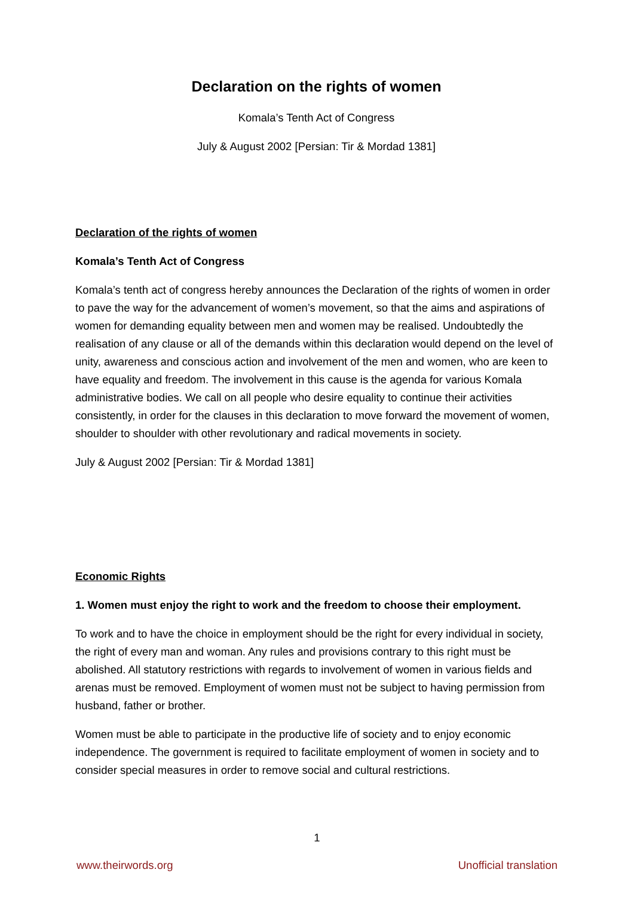Declaration on the rights of women
Komala’s Tenth Act of Congress
July & August 2002 [Persian: Tir & Mordad 1381]
Declaration of the rights of women
Komala’s Tenth Act of Congress
Komala’s tenth act of congress hereby announces the Declaration of the rights of women in order to pave the way for the advancement of women’s movement, so that the aims and aspirations of women for demanding equality between men and women may be realised. Undoubtedly the realisation of any clause or all of the demands within this declaration would depend on the level of unity, awareness and conscious action and involvement of the men and women, who are keen to have equality and freedom. The involvement in this cause is the agenda for various Komala administrative bodies. We call on all people who desire equality to continue their activities consistently, in order for the clauses in this declaration to move forward the movement of women, shoulder to shoulder with other revolutionary and radical movements in society.
July & August 2002 [Persian: Tir & Mordad 1381]
Economic Rights
1. Women must enjoy the right to work and the freedom to choose their employment.
To work and to have the choice in employment should be the right for every individual in society, the right of every man and woman. Any rules and provisions contrary to this right must be abolished. All statutory restrictions with regards to involvement of women in various fields and arenas must be removed. Employment of women must not be subject to having permission from husband, father or brother.
Women must be able to participate in the productive life of society and to enjoy economic independence. The government is required to facilitate employment of women in society and to consider special measures in order to remove social and cultural restrictions.
1
www.theirwords.org Unofficial translation